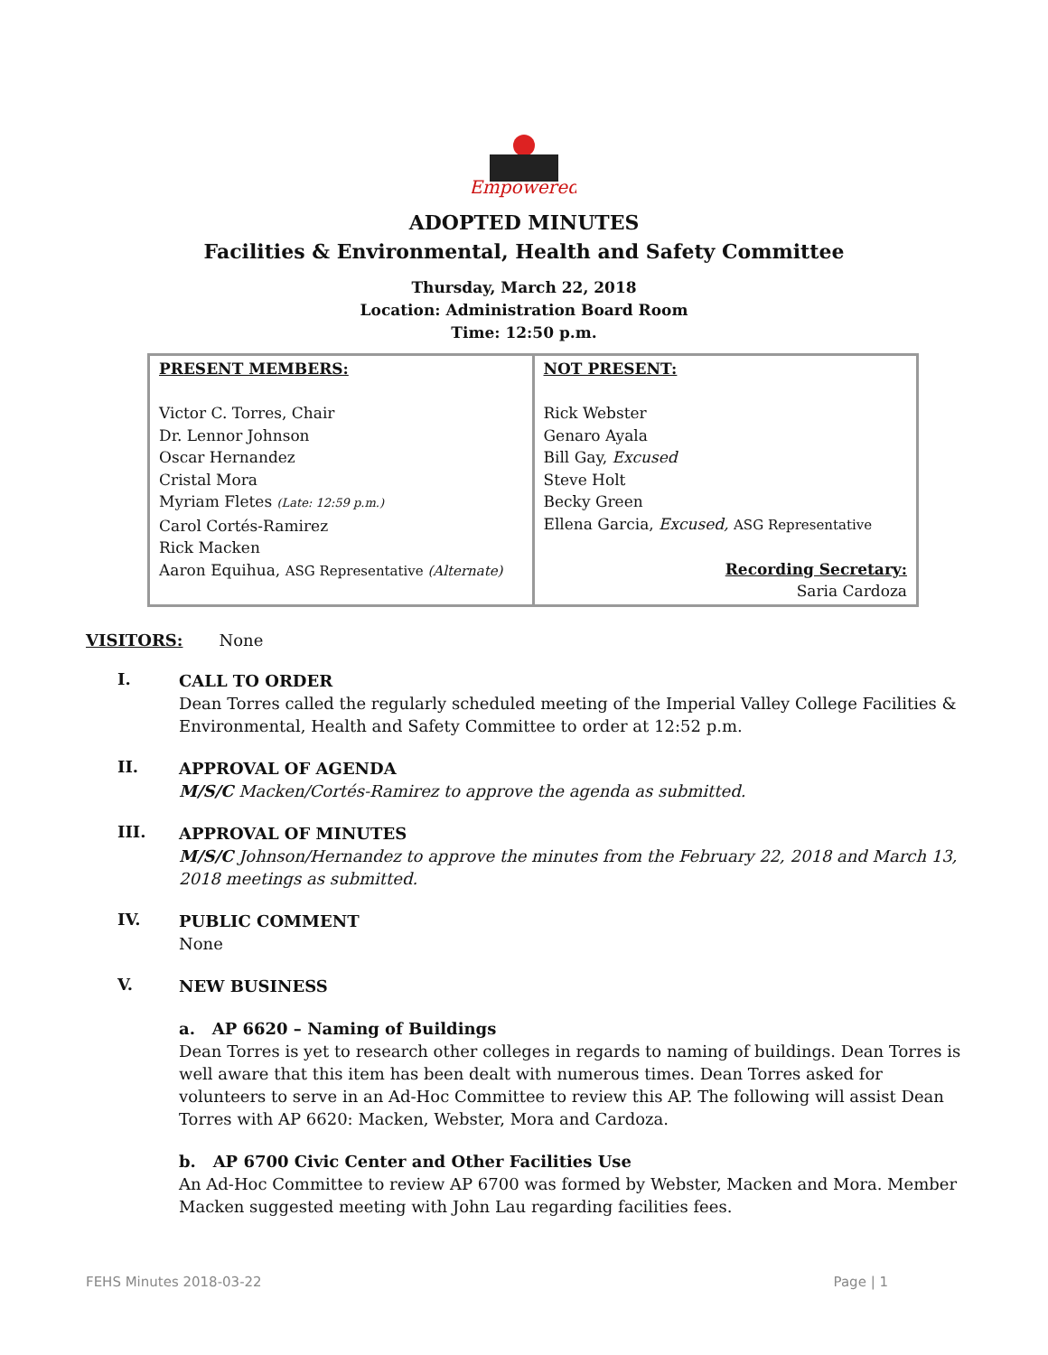Empowered
ADOPTED MINUTES
Facilities & Environmental, Health and Safety Committee
Thursday, March 22, 2018
Location: Administration Board Room
Time: 12:50 p.m.
| PRESENT MEMBERS: Victor C. Torres, Chair Dr. Lennor Johnson Oscar Hernandez Cristal Mora Myriam Fletes (Late: 12:59 p.m.) Carol Cortés-Ramirez Rick Macken Aaron Equihua, ASG Representative (Alternate) | NOT PRESENT: Rick Webster Genaro Ayala Bill Gay, Excused Steve Holt Becky Green Ellena Garcia, Excused, ASG Representative Recording Secretary: Saria Cardoza |
VISITORS: None
I.
CALL TO ORDER
Dean Torres called the regularly scheduled meeting of the Imperial Valley College Facilities & Environmental, Health and Safety Committee to order at 12:52 p.m.
II.
APPROVAL OF AGENDA
M/S/C Macken/Cortés-Ramirez to approve the agenda as submitted.
III.
APPROVAL OF MINUTES
M/S/C Johnson/Hernandez to approve the minutes from the February 22, 2018 and March 13, 2018 meetings as submitted.
IV.
PUBLIC COMMENT
None
V.
NEW BUSINESS
a. AP 6620 – Naming of Buildings
Dean Torres is yet to research other colleges in regards to naming of buildings. Dean Torres is well aware that this item has been dealt with numerous times. Dean Torres asked for volunteers to serve in an Ad-Hoc Committee to review this AP. The following will assist Dean Torres with AP 6620: Macken, Webster, Mora and Cardoza.
b. AP 6700 Civic Center and Other Facilities Use
An Ad-Hoc Committee to review AP 6700 was formed by Webster, Macken and Mora. Member Macken suggested meeting with John Lau regarding facilities fees.
FEHS Minutes 2018-03-22 Page | 1